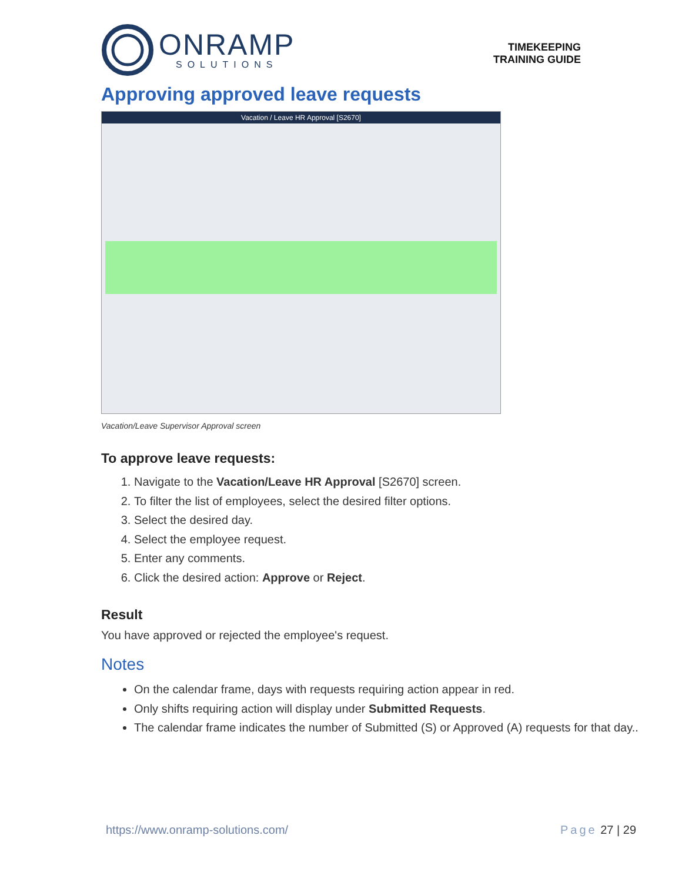ONRAMP
SOLUTIONS
TIMEKEEPING
TRAINING GUIDE
Approving approved leave requests
Vacation / Leave HR Approval [S2670]
Vacation/Leave Supervisor Approval screen
To approve leave requests:
1. Navigate to the Vacation/Leave HR Approval [S2670] screen.
2. To filter the list of employees, select the desired filter options.
3. Select the desired day.
4. Select the employee request.
5. Enter any comments.
6. Click the desired action: Approve or Reject.
Result
You have approved or rejected the employee's request.
Notes
On the calendar frame, days with requests requiring action appear in red.
Only shifts requiring action will display under Submitted Requests.
The calendar frame indicates the number of Submitted (S) or Approved (A) requests for that day..
https://www.onramp-solutions.com/ Page 27 | 29